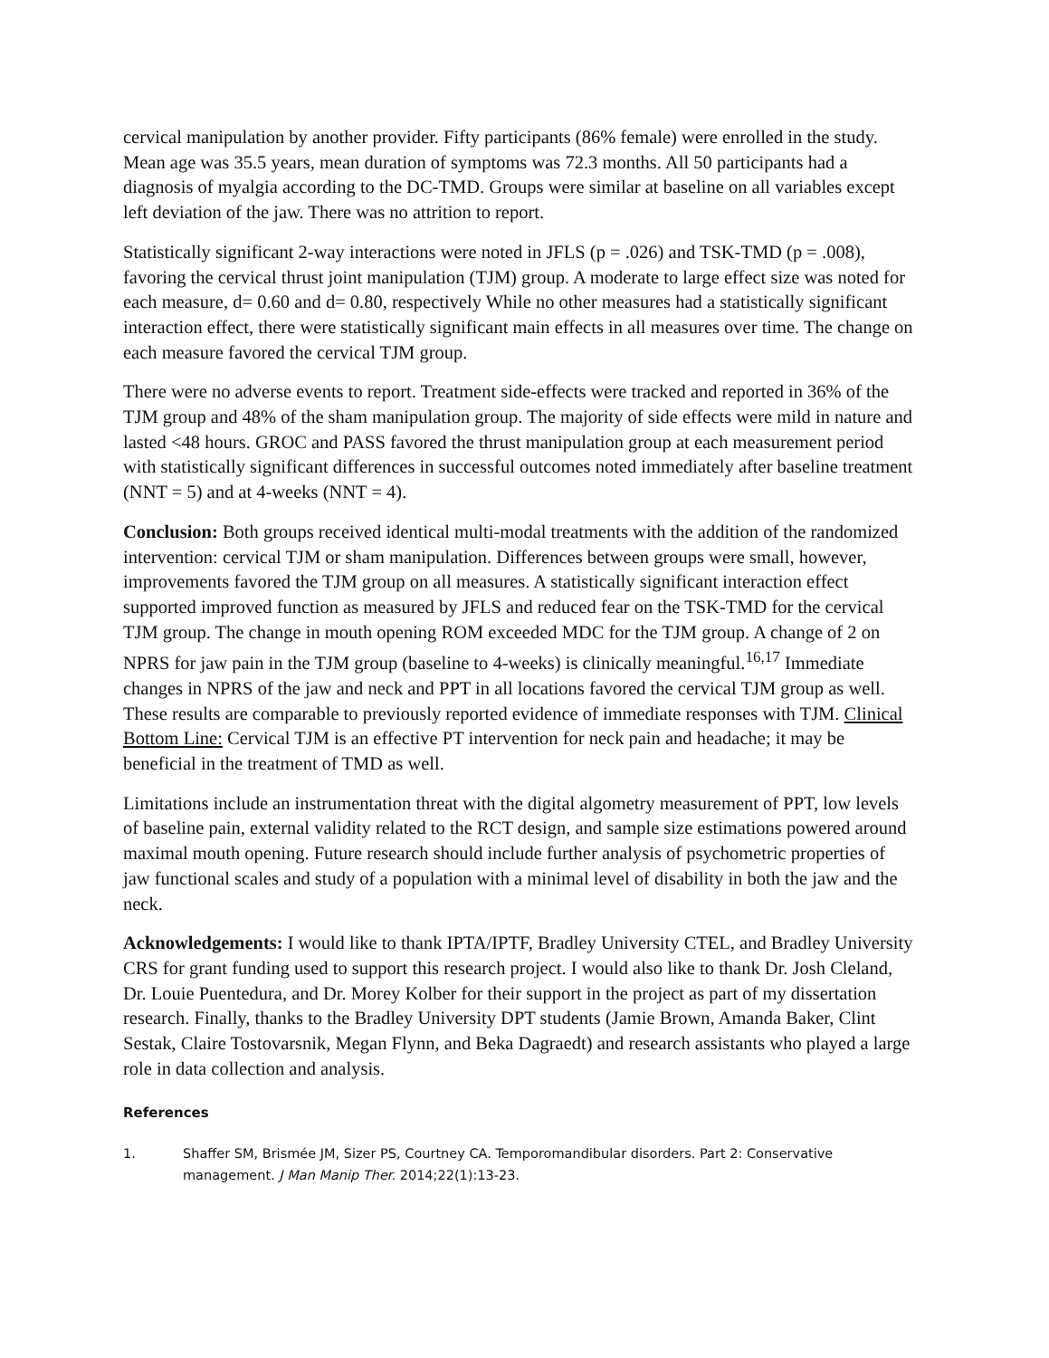cervical manipulation by another provider. Fifty participants (86% female) were enrolled in the study. Mean age was 35.5 years, mean duration of symptoms was 72.3 months. All 50 participants had a diagnosis of myalgia according to the DC-TMD. Groups were similar at baseline on all variables except left deviation of the jaw. There was no attrition to report.
Statistically significant 2-way interactions were noted in JFLS (p = .026) and TSK-TMD (p = .008), favoring the cervical thrust joint manipulation (TJM) group. A moderate to large effect size was noted for each measure, d= 0.60 and d= 0.80, respectively While no other measures had a statistically significant interaction effect, there were statistically significant main effects in all measures over time. The change on each measure favored the cervical TJM group.
There were no adverse events to report. Treatment side-effects were tracked and reported in 36% of the TJM group and 48% of the sham manipulation group. The majority of side effects were mild in nature and lasted <48 hours. GROC and PASS favored the thrust manipulation group at each measurement period with statistically significant differences in successful outcomes noted immediately after baseline treatment (NNT = 5) and at 4-weeks (NNT = 4).
Conclusion: Both groups received identical multi-modal treatments with the addition of the randomized intervention: cervical TJM or sham manipulation. Differences between groups were small, however, improvements favored the TJM group on all measures. A statistically significant interaction effect supported improved function as measured by JFLS and reduced fear on the TSK-TMD for the cervical TJM group. The change in mouth opening ROM exceeded MDC for the TJM group. A change of 2 on NPRS for jaw pain in the TJM group (baseline to 4-weeks) is clinically meaningful.<sup>16,17</sup> Immediate changes in NPRS of the jaw and neck and PPT in all locations favored the cervical TJM group as well. These results are comparable to previously reported evidence of immediate responses with TJM. Clinical Bottom Line: Cervical TJM is an effective PT intervention for neck pain and headache; it may be beneficial in the treatment of TMD as well.
Limitations include an instrumentation threat with the digital algometry measurement of PPT, low levels of baseline pain, external validity related to the RCT design, and sample size estimations powered around maximal mouth opening. Future research should include further analysis of psychometric properties of jaw functional scales and study of a population with a minimal level of disability in both the jaw and the neck.
Acknowledgements: I would like to thank IPTA/IPTF, Bradley University CTEL, and Bradley University CRS for grant funding used to support this research project. I would also like to thank Dr. Josh Cleland, Dr. Louie Puentedura, and Dr. Morey Kolber for their support in the project as part of my dissertation research. Finally, thanks to the Bradley University DPT students (Jamie Brown, Amanda Baker, Clint Sestak, Claire Tostovarsnik, Megan Flynn, and Beka Dagraedt) and research assistants who played a large role in data collection and analysis.
References
1. Shaffer SM, Brismée JM, Sizer PS, Courtney CA. Temporomandibular disorders. Part 2: Conservative management. J Man Manip Ther. 2014;22(1):13-23.